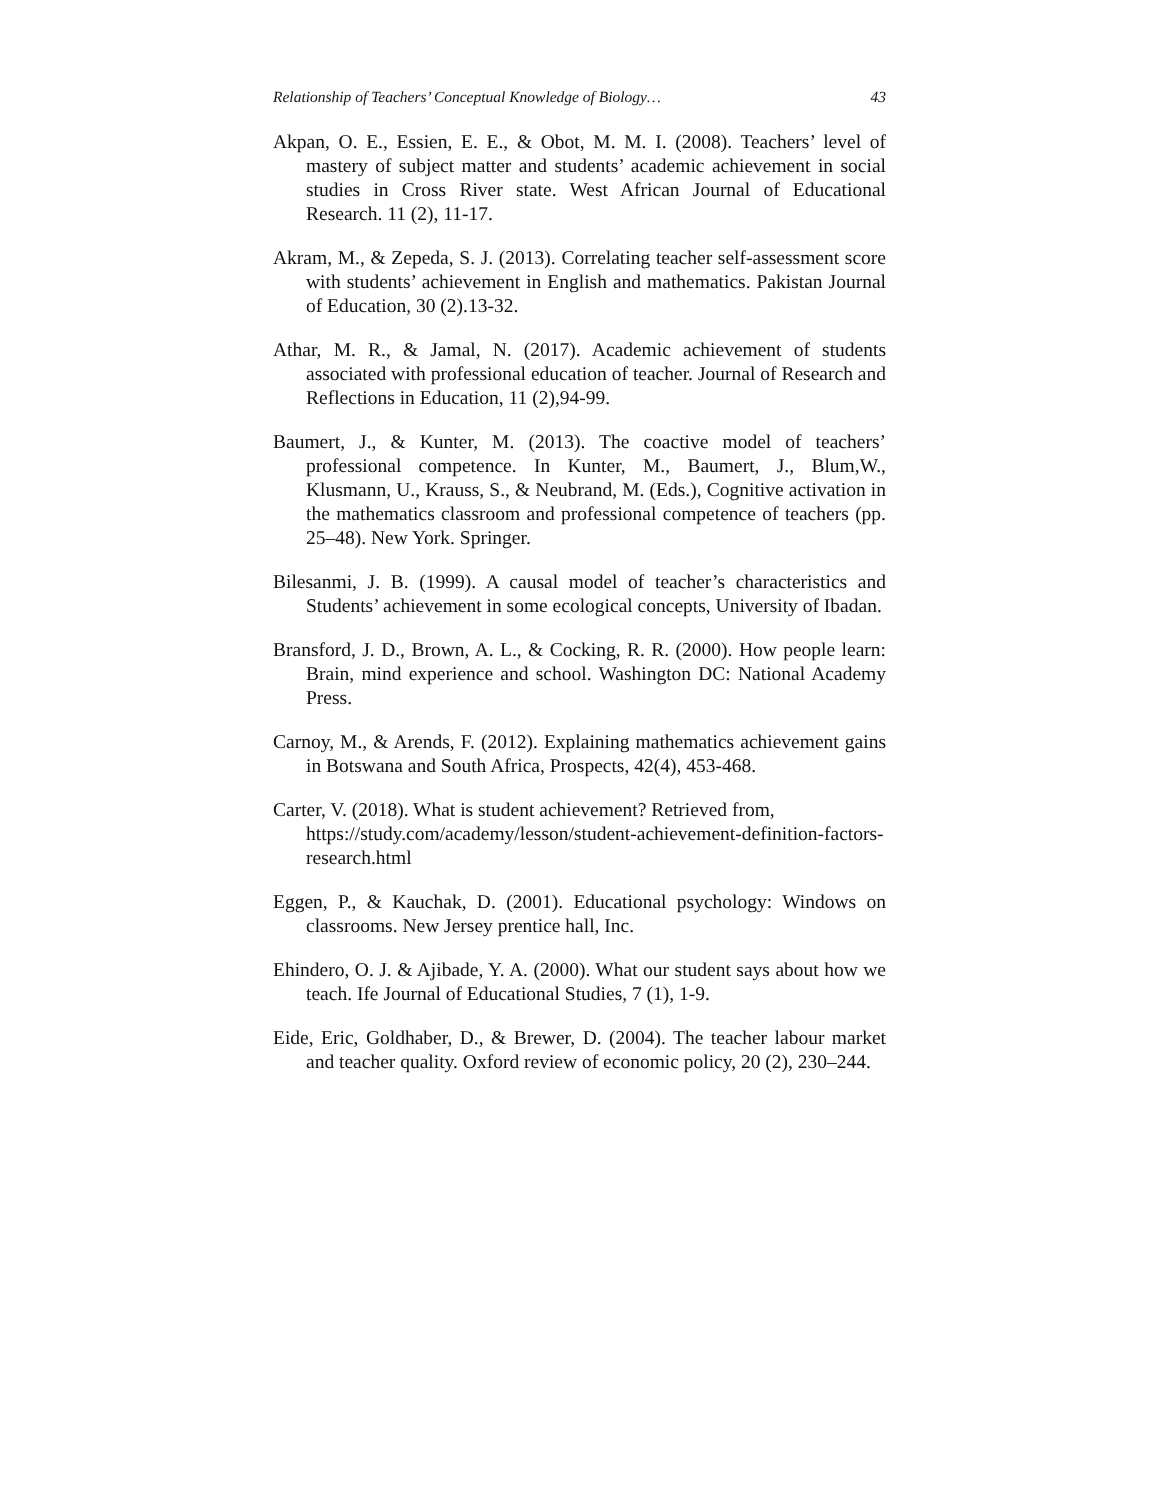Relationship of Teachers’ Conceptual Knowledge of Biology… 43
Akpan, O. E., Essien, E. E., & Obot, M. M. I. (2008). Teachers’ level of mastery of subject matter and students’ academic achievement in social studies in Cross River state. West African Journal of Educational Research. 11 (2), 11-17.
Akram, M., & Zepeda, S. J. (2013). Correlating teacher self-assessment score with students’ achievement in English and mathematics. Pakistan Journal of Education, 30 (2).13-32.
Athar, M. R., & Jamal, N. (2017). Academic achievement of students associated with professional education of teacher. Journal of Research and Reflections in Education, 11 (2),94-99.
Baumert, J., & Kunter, M. (2013). The coactive model of teachers’ professional competence. In Kunter, M., Baumert, J., Blum,W., Klusmann, U., Krauss, S., & Neubrand, M. (Eds.), Cognitive activation in the mathematics classroom and professional competence of teachers (pp. 25–48). New York. Springer.
Bilesanmi, J. B. (1999). A causal model of teacher’s characteristics and Students’ achievement in some ecological concepts, University of Ibadan.
Bransford, J. D., Brown, A. L., & Cocking, R. R. (2000). How people learn: Brain, mind experience and school. Washington DC: National Academy Press.
Carnoy, M., & Arends, F. (2012). Explaining mathematics achievement gains in Botswana and South Africa, Prospects, 42(4), 453-468.
Carter, V. (2018). What is student achievement? Retrieved from, https://study.com/academy/lesson/student-achievement-definition-factors-research.html
Eggen, P., & Kauchak, D. (2001). Educational psychology: Windows on classrooms. New Jersey prentice hall, Inc.
Ehindero, O. J. & Ajibade, Y. A. (2000). What our student says about how we teach. Ife Journal of Educational Studies, 7 (1), 1-9.
Eide, Eric, Goldhaber, D., & Brewer, D. (2004). The teacher labour market and teacher quality. Oxford review of economic policy, 20 (2), 230–244.